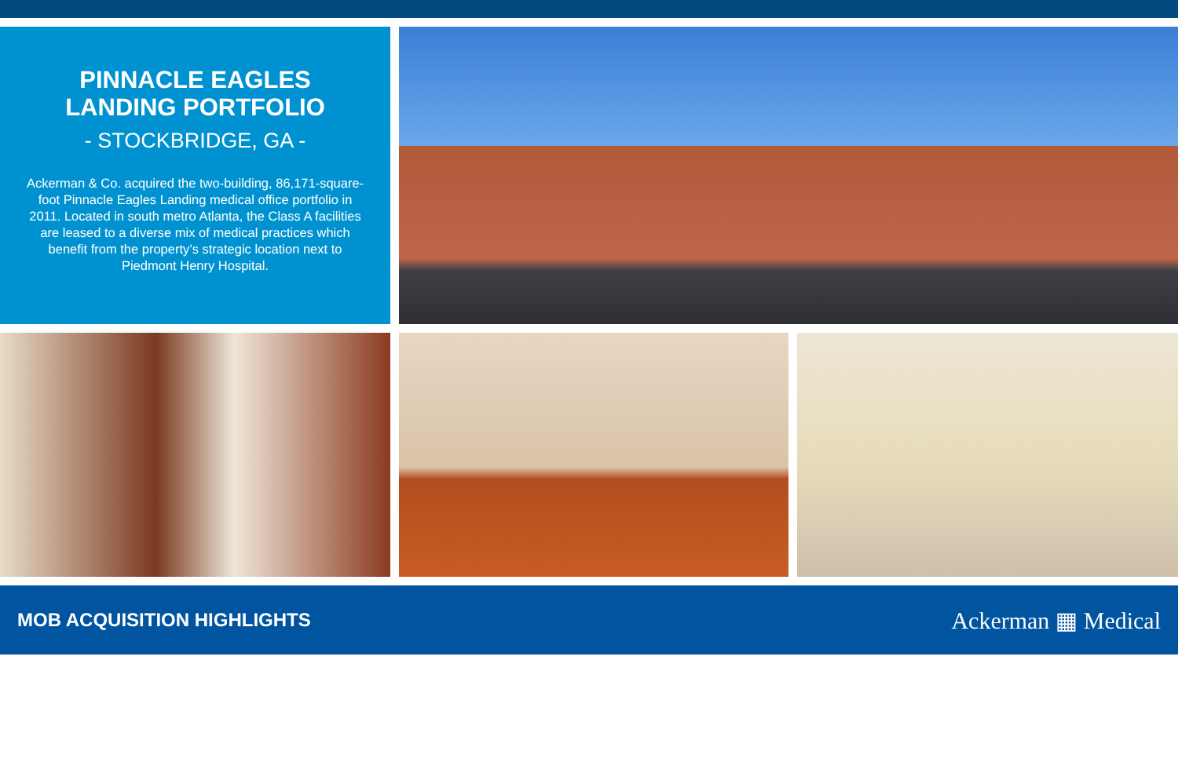PINNACLE EAGLES
LANDING PORTFOLIO
- STOCKBRIDGE, GA -
Ackerman & Co. acquired the two-building, 86,171-square-foot Pinnacle Eagles Landing medical office portfolio in 2011. Located in south metro Atlanta, the Class A facilities are leased to a diverse mix of medical practices which benefit from the property’s strategic location next to Piedmont Henry Hospital.
MOB ACQUISITION HIGHLIGHTS Ackerman ▦ Medical